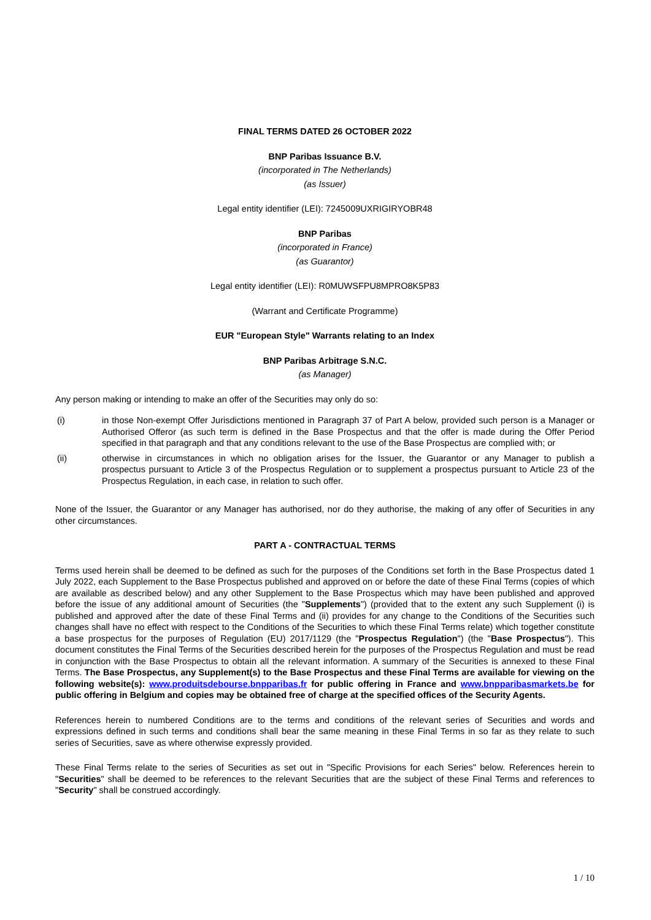FINAL TERMS DATED 26 OCTOBER 2022
BNP Paribas Issuance B.V.
(incorporated in The Netherlands)
(as Issuer)
Legal entity identifier (LEI): 7245009UXRIGIRYOBR48
BNP Paribas
(incorporated in France)
(as Guarantor)
Legal entity identifier (LEI): R0MUWSFPU8MPRO8K5P83
(Warrant and Certificate Programme)
EUR "European Style" Warrants relating to an Index
BNP Paribas Arbitrage S.N.C.
(as Manager)
Any person making or intending to make an offer of the Securities may only do so:
(i) in those Non-exempt Offer Jurisdictions mentioned in Paragraph 37 of Part A below, provided such person is a Manager or Authorised Offeror (as such term is defined in the Base Prospectus and that the offer is made during the Offer Period specified in that paragraph and that any conditions relevant to the use of the Base Prospectus are complied with; or
(ii) otherwise in circumstances in which no obligation arises for the Issuer, the Guarantor or any Manager to publish a prospectus pursuant to Article 3 of the Prospectus Regulation or to supplement a prospectus pursuant to Article 23 of the Prospectus Regulation, in each case, in relation to such offer.
None of the Issuer, the Guarantor or any Manager has authorised, nor do they authorise, the making of any offer of Securities in any other circumstances.
PART A - CONTRACTUAL TERMS
Terms used herein shall be deemed to be defined as such for the purposes of the Conditions set forth in the Base Prospectus dated 1 July 2022, each Supplement to the Base Prospectus published and approved on or before the date of these Final Terms (copies of which are available as described below) and any other Supplement to the Base Prospectus which may have been published and approved before the issue of any additional amount of Securities (the "Supplements") (provided that to the extent any such Supplement (i) is published and approved after the date of these Final Terms and (ii) provides for any change to the Conditions of the Securities such changes shall have no effect with respect to the Conditions of the Securities to which these Final Terms relate) which together constitute a base prospectus for the purposes of Regulation (EU) 2017/1129 (the "Prospectus Regulation") (the "Base Prospectus"). This document constitutes the Final Terms of the Securities described herein for the purposes of the Prospectus Regulation and must be read in conjunction with the Base Prospectus to obtain all the relevant information. A summary of the Securities is annexed to these Final Terms. The Base Prospectus, any Supplement(s) to the Base Prospectus and these Final Terms are available for viewing on the following website(s): www.produitsdebourse.bnpparibas.fr for public offering in France and www.bnpparibasmarkets.be for public offering in Belgium and copies may be obtained free of charge at the specified offices of the Security Agents.
References herein to numbered Conditions are to the terms and conditions of the relevant series of Securities and words and expressions defined in such terms and conditions shall bear the same meaning in these Final Terms in so far as they relate to such series of Securities, save as where otherwise expressly provided.
These Final Terms relate to the series of Securities as set out in "Specific Provisions for each Series" below. References herein to "Securities" shall be deemed to be references to the relevant Securities that are the subject of these Final Terms and references to "Security" shall be construed accordingly.
1 / 10